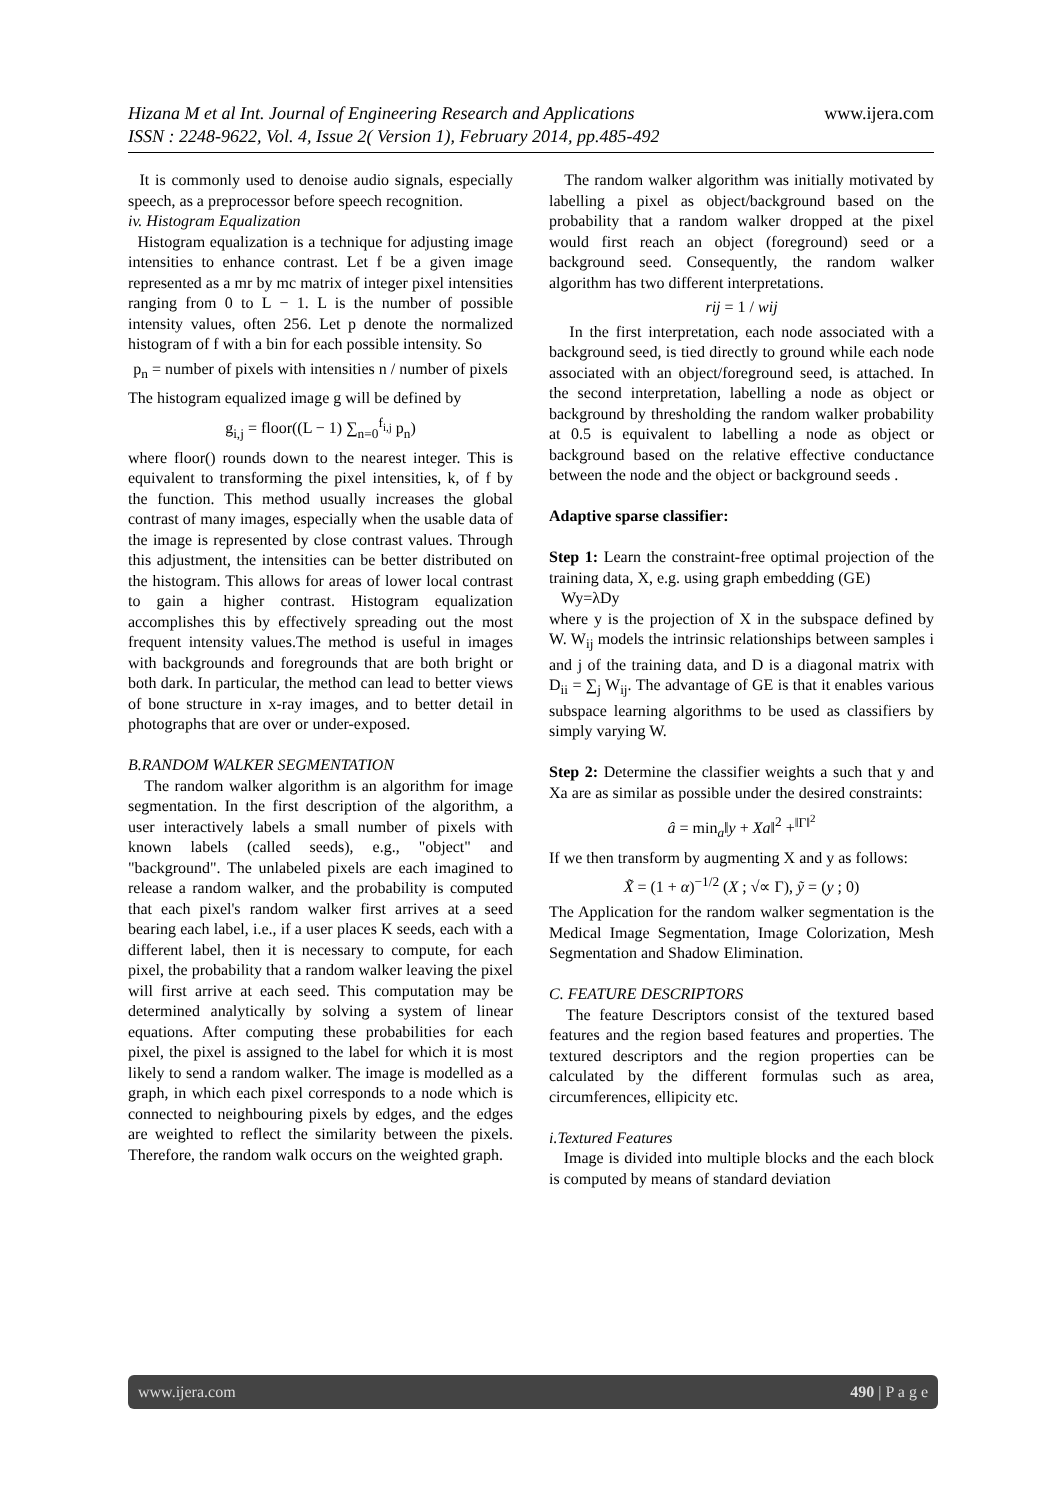www.ijera.com Hizana M et al Int. Journal of Engineering Research and Applications
ISSN : 2248-9622, Vol. 4, Issue 2( Version 1), February 2014, pp.485-492
It is commonly used to denoise audio signals, especially speech, as a preprocessor before speech recognition.
iv. Histogram Equalization
Histogram equalization is a technique for adjusting image intensities to enhance contrast. Let f be a given image represented as a mr by mc matrix of integer pixel intensities ranging from 0 to L − 1. L is the number of possible intensity values, often 256. Let p denote the normalized histogram of f with a bin for each possible intensity. So
p<sub>n</sub> = number of pixels with intensities n / number of pixels
The histogram equalized image g will be defined by
g<sub>i,j</sub> = floor((L − 1) ∑<sub>n=0</sub><sup>f<sub>i,j</sub></sup> p<sub>n</sub>)
where floor() rounds down to the nearest integer. This is equivalent to transforming the pixel intensities, k, of f by the function. This method usually increases the global contrast of many images, especially when the usable data of the image is represented by close contrast values. Through this adjustment, the intensities can be better distributed on the histogram. This allows for areas of lower local contrast to gain a higher contrast. Histogram equalization accomplishes this by effectively spreading out the most frequent intensity values.The method is useful in images with backgrounds and foregrounds that are both bright or both dark. In particular, the method can lead to better views of bone structure in x-ray images, and to better detail in photographs that are over or under-exposed.
B.RANDOM WALKER SEGMENTATION
The random walker algorithm is an algorithm for image segmentation. In the first description of the algorithm, a user interactively labels a small number of pixels with known labels (called seeds), e.g., "object" and "background". The unlabeled pixels are each imagined to release a random walker, and the probability is computed that each pixel's random walker first arrives at a seed bearing each label, i.e., if a user places K seeds, each with a different label, then it is necessary to compute, for each pixel, the probability that a random walker leaving the pixel will first arrive at each seed. This computation may be determined analytically by solving a system of linear equations. After computing these probabilities for each pixel, the pixel is assigned to the label for which it is most likely to send a random walker. The image is modelled as a graph, in which each pixel corresponds to a node which is connected to neighbouring pixels by edges, and the edges are weighted to reflect the similarity between the pixels. Therefore, the random walk occurs on the weighted graph.
The random walker algorithm was initially motivated by labelling a pixel as object/background based on the probability that a random walker dropped at the pixel would first reach an object (foreground) seed or a background seed. Consequently, the random walker algorithm has two different interpretations.
rij = 1 / wij
In the first interpretation, each node associated with a background seed, is tied directly to ground while each node associated with an object/foreground seed, is attached. In the second interpretation, labelling a node as object or background by thresholding the random walker probability at 0.5 is equivalent to labelling a node as object or background based on the relative effective conductance between the node and the object or background seeds .
Adaptive sparse classifier:
Step 1: Learn the constraint-free optimal projection of the training data, X, e.g. using graph embedding (GE)
Wy=λDy
where y is the projection of X in the subspace defined by W. W<sub>ij</sub> models the intrinsic relationships between samples i and j of the training data, and D is a diagonal matrix with D<sub>ii</sub> = ∑<sub>j</sub> W<sub>ij</sub>. The advantage of GE is that it enables various subspace learning algorithms to be used as classifiers by simply varying W.
Step 2: Determine the classifier weights a such that y and Xa are as similar as possible under the desired constraints:
â = min<sub>a</sub>‖y + Xa‖<sup>2</sup> +<sup>‖Γ‖<sup>2</sup></sup>
If we then transform by augmenting X and y as follows:
X̃ = (1 + α)<sup>−1/2</sup> (X ; √∝ Γ), ỹ = (y ; 0)
The Application for the random walker segmentation is the Medical Image Segmentation, Image Colorization, Mesh Segmentation and Shadow Elimination.
C. FEATURE DESCRIPTORS
The feature Descriptors consist of the textured based features and the region based features and properties. The textured descriptors and the region properties can be calculated by the different formulas such as area, circumferences, ellipicity etc.
i.Textured Features
Image is divided into multiple blocks and the each block is computed by means of standard deviation
www.ijera.com 490 | P a g e